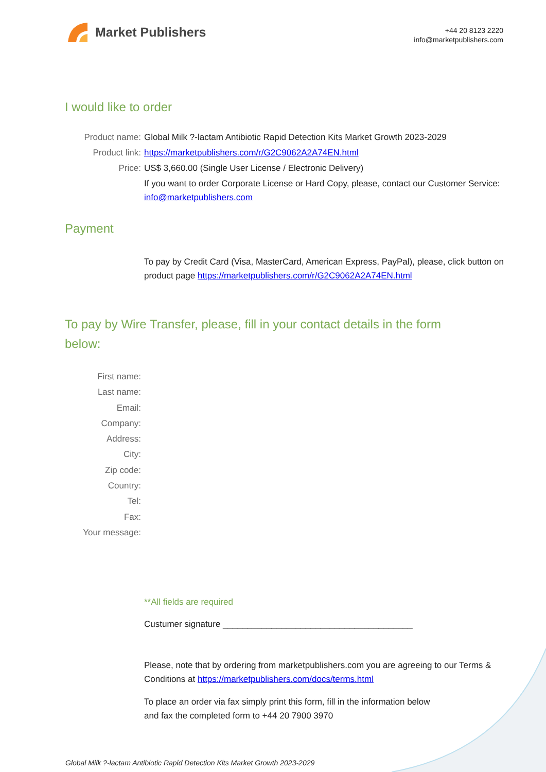Market Publishers
+44 20 8123 2220
info@marketpublishers.com
I would like to order
Product name: Global Milk ?-lactam Antibiotic Rapid Detection Kits Market Growth 2023-2029
Product link: https://marketpublishers.com/r/G2C9062A2A74EN.html
Price: US$ 3,660.00 (Single User License / Electronic Delivery)
If you want to order Corporate License or Hard Copy, please, contact our Customer Service:
info@marketpublishers.com
Payment
To pay by Credit Card (Visa, MasterCard, American Express, PayPal), please, click button on product page https://marketpublishers.com/r/G2C9062A2A74EN.html
To pay by Wire Transfer, please, fill in your contact details in the form below:
First name:
Last name:
Email:
Company:
Address:
City:
Zip code:
Country:
Tel:
Fax:
Your message:
**All fields are required
Custumer signature _______________________________________
Please, note that by ordering from marketpublishers.com you are agreeing to our Terms & Conditions at https://marketpublishers.com/docs/terms.html
To place an order via fax simply print this form, fill in the information below
and fax the completed form to +44 20 7900 3970
Global Milk ?-lactam Antibiotic Rapid Detection Kits Market Growth 2023-2029